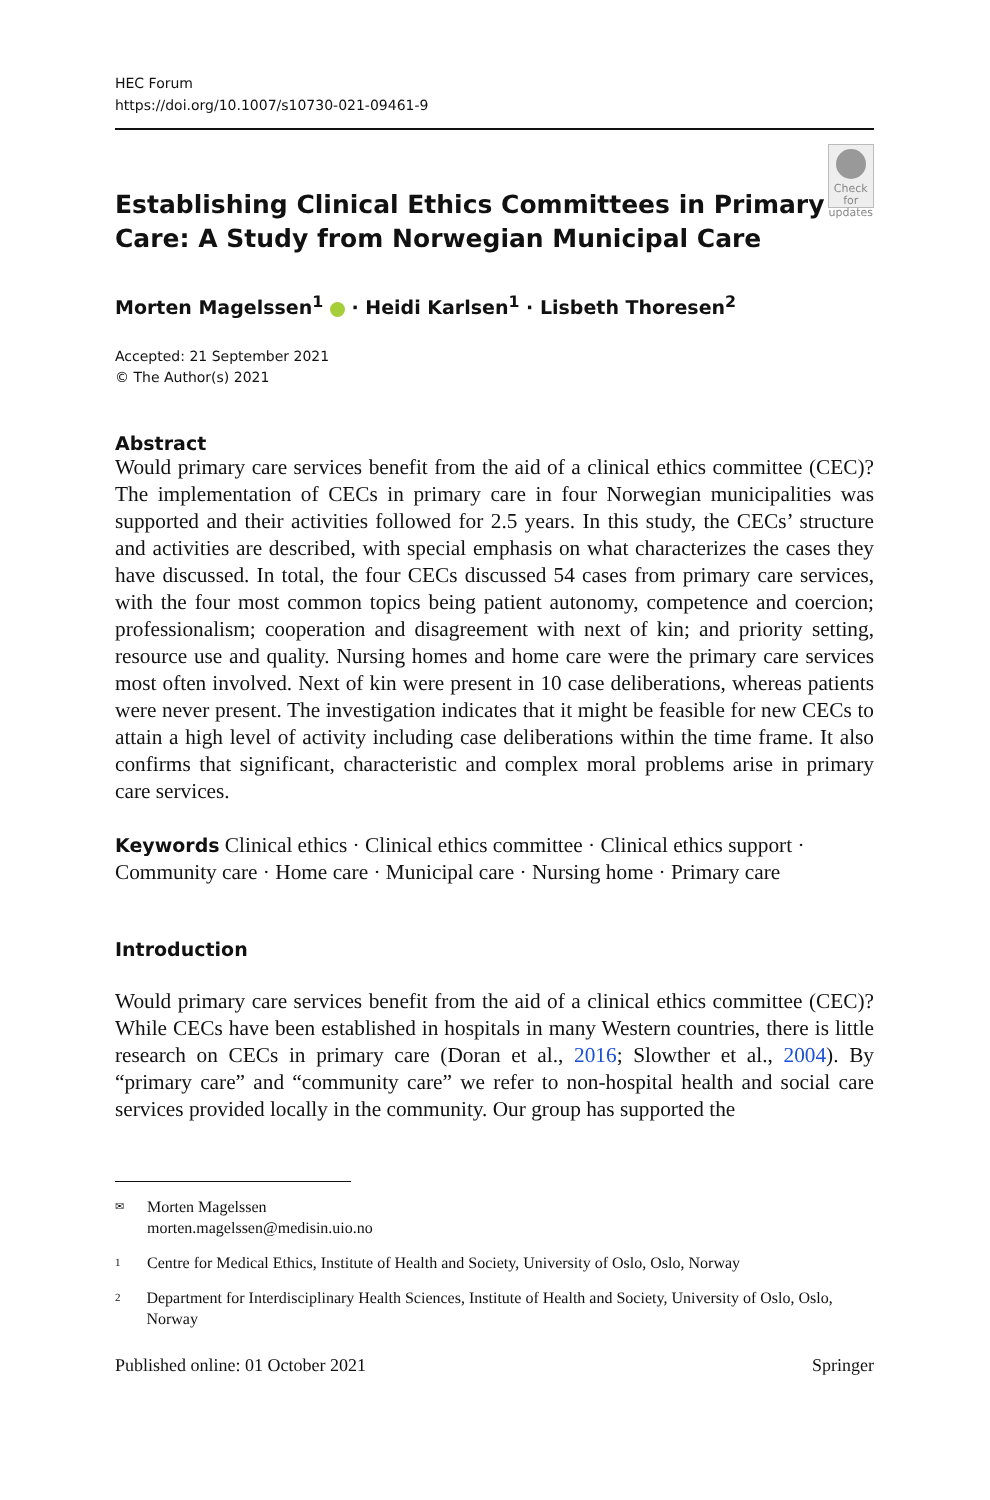HEC Forum
https://doi.org/10.1007/s10730-021-09461-9
Establishing Clinical Ethics Committees in Primary Care: A Study from Norwegian Municipal Care
Check for updates
Morten Magelssen<sup>1</sup> · Heidi Karlsen<sup>1</sup> · Lisbeth Thoresen<sup>2</sup>
Accepted: 21 September 2021
© The Author(s) 2021
Abstract
Would primary care services benefit from the aid of a clinical ethics committee (CEC)? The implementation of CECs in primary care in four Norwegian municipalities was supported and their activities followed for 2.5 years. In this study, the CECs’ structure and activities are described, with special emphasis on what characterizes the cases they have discussed. In total, the four CECs discussed 54 cases from primary care services, with the four most common topics being patient autonomy, competence and coercion; professionalism; cooperation and disagreement with next of kin; and priority setting, resource use and quality. Nursing homes and home care were the primary care services most often involved. Next of kin were present in 10 case deliberations, whereas patients were never present. The investigation indicates that it might be feasible for new CECs to attain a high level of activity including case deliberations within the time frame. It also confirms that significant, characteristic and complex moral problems arise in primary care services.
Keywords Clinical ethics · Clinical ethics committee · Clinical ethics support · Community care · Home care · Municipal care · Nursing home · Primary care
Introduction
Would primary care services benefit from the aid of a clinical ethics committee (CEC)? While CECs have been established in hospitals in many Western countries, there is little research on CECs in primary care (Doran et al., 2016; Slowther et al., 2004). By “primary care” and “community care” we refer to non-hospital health and social care services provided locally in the community. Our group has supported the
✉ Morten Magelssen
morten.magelssen@medisin.uio.no
1 Centre for Medical Ethics, Institute of Health and Society, University of Oslo, Oslo, Norway
2 Department for Interdisciplinary Health Sciences, Institute of Health and Society, University of Oslo, Oslo, Norway
Published online: 01 October 2021 Springer